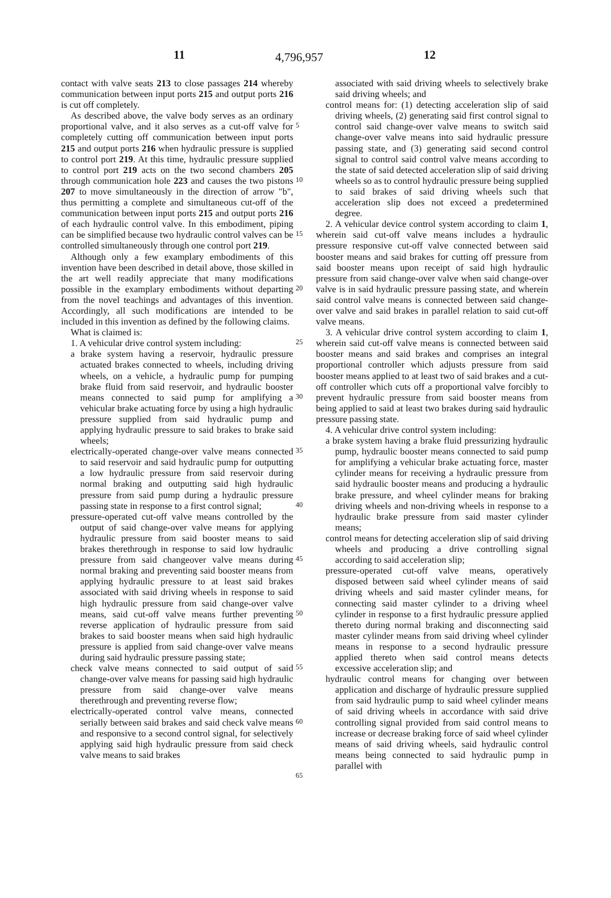11 4,796,957 12
contact with valve seats 213 to close passages 214 whereby communication between input ports 215 and output ports 216 is cut off completely.
As described above, the valve body serves as an ordinary proportional valve, and it also serves as a cut-off valve for completely cutting off communication between input ports 215 and output ports 216 when hydraulic pressure is supplied to control port 219. At this time, hydraulic pressure supplied to control port 219 acts on the two second chambers 205 through communication hole 223 and causes the two pistons 207 to move simultaneously in the direction of arrow "b", thus permitting a complete and simultaneous cut-off of the communication between input ports 215 and output ports 216 of each hydraulic control valve. In this embodiment, piping can be simplified because two hydraulic control valves can be controlled simultaneously through one control port 219.
Although only a few examplary embodiments of this invention have been described in detail above, those skilled in the art well readily appreciate that many modifications possible in the examplary embodiments without departing from the novel teachings and advantages of this invention. Accordingly, all such modifications are intended to be included in this invention as defined by the following claims.
What is claimed is:
1. A vehicular drive control system including:
a brake system having a reservoir, hydraulic pressure actuated brakes connected to wheels, including driving wheels, on a vehicle, a hydraulic pump for pumping brake fluid from said reservoir, and hydraulic booster means connected to said pump for amplifying a vehicular brake actuating force by using a high hydraulic pressure supplied from said hydraulic pump and applying hydraulic pressure to said brakes to brake said wheels;
electrically-operated change-over valve means connected to said reservoir and said hydraulic pump for outputting a low hydraulic pressure from said reservoir during normal braking and outputting said high hydraulic pressure from said pump during a hydraulic pressure passing state in response to a first control signal;
pressure-operated cut-off valve means controlled by the output of said change-over valve means for applying hydraulic pressure from said booster means to said brakes therethrough in response to said low hydraulic pressure from said changeover valve means during normal braking and preventing said booster means from applying hydraulic pressure to at least said brakes associated with said driving wheels in response to said high hydraulic pressure from said change-over valve means, said cut-off valve means further preventing reverse application of hydraulic pressure from said brakes to said booster means when said high hydraulic pressure is applied from said change-over valve means during said hydraulic pressure passing state;
check valve means connected to said output of said change-over valve means for passing said high hydraulic pressure from said change-over valve means therethrough and preventing reverse flow;
electrically-operated control valve means, connected serially between said brakes and said check valve means and responsive to a second control signal, for selectively applying said high hydraulic pressure from said check valve means to said brakes
5
10
15
20
25
30
35
40
45
50
55
60
65
associated with said driving wheels to selectively brake said driving wheels; and
control means for: (1) detecting acceleration slip of said driving wheels, (2) generating said first control signal to control said change-over valve means to switch said change-over valve means into said hydraulic pressure passing state, and (3) generating said second control signal to control said control valve means according to the state of said detected acceleration slip of said driving wheels so as to control hydraulic pressure being supplied to said brakes of said driving wheels such that acceleration slip does not exceed a predetermined degree.
2. A vehicular device control system according to claim 1, wherein said cut-off valve means includes a hydraulic pressure responsive cut-off valve connected between said booster means and said brakes for cutting off pressure from said booster means upon receipt of said high hydraulic pressure from said change-over valve when said change-over valve is in said hydraulic pressure passing state, and wherein said control valve means is connected between said change-over valve and said brakes in parallel relation to said cut-off valve means.
3. A vehicular drive control system according to claim 1, wherein said cut-off valve means is connected between said booster means and said brakes and comprises an integral proportional controller which adjusts pressure from said booster means applied to at least two of said brakes and a cut-off controller which cuts off a proportional valve forcibly to prevent hydraulic pressure from said booster means from being applied to said at least two brakes during said hydraulic pressure passing state.
4. A vehicular drive control system including:
a brake system having a brake fluid pressurizing hydraulic pump, hydraulic booster means connected to said pump for amplifying a vehicular brake actuating force, master cylinder means for receiving a hydraulic pressure from said hydraulic booster means and producing a hydraulic brake pressure, and wheel cylinder means for braking driving wheels and non-driving wheels in response to a hydraulic brake pressure from said master cylinder means;
control means for detecting acceleration slip of said driving wheels and producing a drive controlling signal according to said acceleration slip;
pressure-operated cut-off valve means, operatively disposed between said wheel cylinder means of said driving wheels and said master cylinder means, for connecting said master cylinder to a driving wheel cylinder in response to a first hydraulic pressure applied thereto during normal braking and disconnecting said master cylinder means from said driving wheel cylinder means in response to a second hydraulic pressure applied thereto when said control means detects excessive acceleration slip; and
hydraulic control means for changing over between application and discharge of hydraulic pressure supplied from said hydraulic pump to said wheel cylinder means of said driving wheels in accordance with said drive controlling signal provided from said control means to increase or decrease braking force of said wheel cylinder means of said driving wheels, said hydraulic control means being connected to said hydraulic pump in parallel with